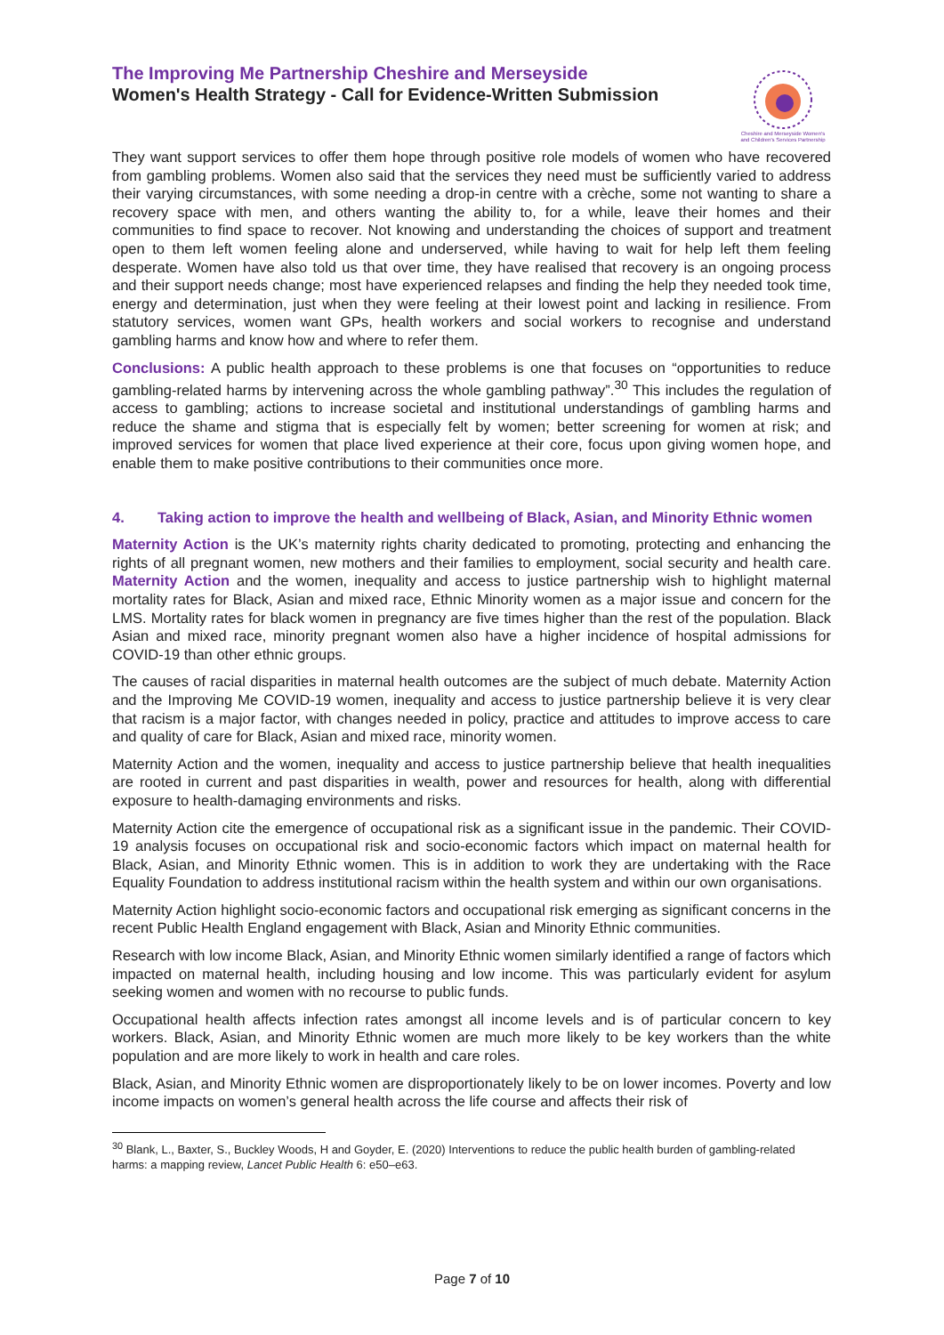The Improving Me Partnership Cheshire and Merseyside
Women's Health Strategy - Call for Evidence-Written Submission
Cheshire and Merseyside Women's
and Children's Services Partnership
They want support services to offer them hope through positive role models of women who have recovered from gambling problems. Women also said that the services they need must be sufficiently varied to address their varying circumstances, with some needing a drop-in centre with a crèche, some not wanting to share a recovery space with men, and others wanting the ability to, for a while, leave their homes and their communities to find space to recover. Not knowing and understanding the choices of support and treatment open to them left women feeling alone and underserved, while having to wait for help left them feeling desperate. Women have also told us that over time, they have realised that recovery is an ongoing process and their support needs change; most have experienced relapses and finding the help they needed took time, energy and determination, just when they were feeling at their lowest point and lacking in resilience. From statutory services, women want GPs, health workers and social workers to recognise and understand gambling harms and know how and where to refer them.
Conclusions: A public health approach to these problems is one that focuses on “opportunities to reduce gambling-related harms by intervening across the whole gambling pathway”.<sup>30</sup> This includes the regulation of access to gambling; actions to increase societal and institutional understandings of gambling harms and reduce the shame and stigma that is especially felt by women; better screening for women at risk; and improved services for women that place lived experience at their core, focus upon giving women hope, and enable them to make positive contributions to their communities once more.
4. Taking action to improve the health and wellbeing of Black, Asian, and Minority Ethnic women
Maternity Action is the UK’s maternity rights charity dedicated to promoting, protecting and enhancing the rights of all pregnant women, new mothers and their families to employment, social security and health care. Maternity Action and the women, inequality and access to justice partnership wish to highlight maternal mortality rates for Black, Asian and mixed race, Ethnic Minority women as a major issue and concern for the LMS. Mortality rates for black women in pregnancy are five times higher than the rest of the population. Black Asian and mixed race, minority pregnant women also have a higher incidence of hospital admissions for COVID-19 than other ethnic groups.
The causes of racial disparities in maternal health outcomes are the subject of much debate. Maternity Action and the Improving Me COVID-19 women, inequality and access to justice partnership believe it is very clear that racism is a major factor, with changes needed in policy, practice and attitudes to improve access to care and quality of care for Black, Asian and mixed race, minority women.
Maternity Action and the women, inequality and access to justice partnership believe that health inequalities are rooted in current and past disparities in wealth, power and resources for health, along with differential exposure to health-damaging environments and risks.
Maternity Action cite the emergence of occupational risk as a significant issue in the pandemic. Their COVID-19 analysis focuses on occupational risk and socio-economic factors which impact on maternal health for Black, Asian, and Minority Ethnic women. This is in addition to work they are undertaking with the Race Equality Foundation to address institutional racism within the health system and within our own organisations.
Maternity Action highlight socio-economic factors and occupational risk emerging as significant concerns in the recent Public Health England engagement with Black, Asian and Minority Ethnic communities.
Research with low income Black, Asian, and Minority Ethnic women similarly identified a range of factors which impacted on maternal health, including housing and low income. This was particularly evident for asylum seeking women and women with no recourse to public funds.
Occupational health affects infection rates amongst all income levels and is of particular concern to key workers. Black, Asian, and Minority Ethnic women are much more likely to be key workers than the white population and are more likely to work in health and care roles.
Black, Asian, and Minority Ethnic women are disproportionately likely to be on lower incomes. Poverty and low income impacts on women’s general health across the life course and affects their risk of
<sup>30</sup> Blank, L., Baxter, S., Buckley Woods, H and Goyder, E. (2020) Interventions to reduce the public health burden of gambling-related harms: a mapping review, Lancet Public Health 6: e50–e63.
Page 7 of 10